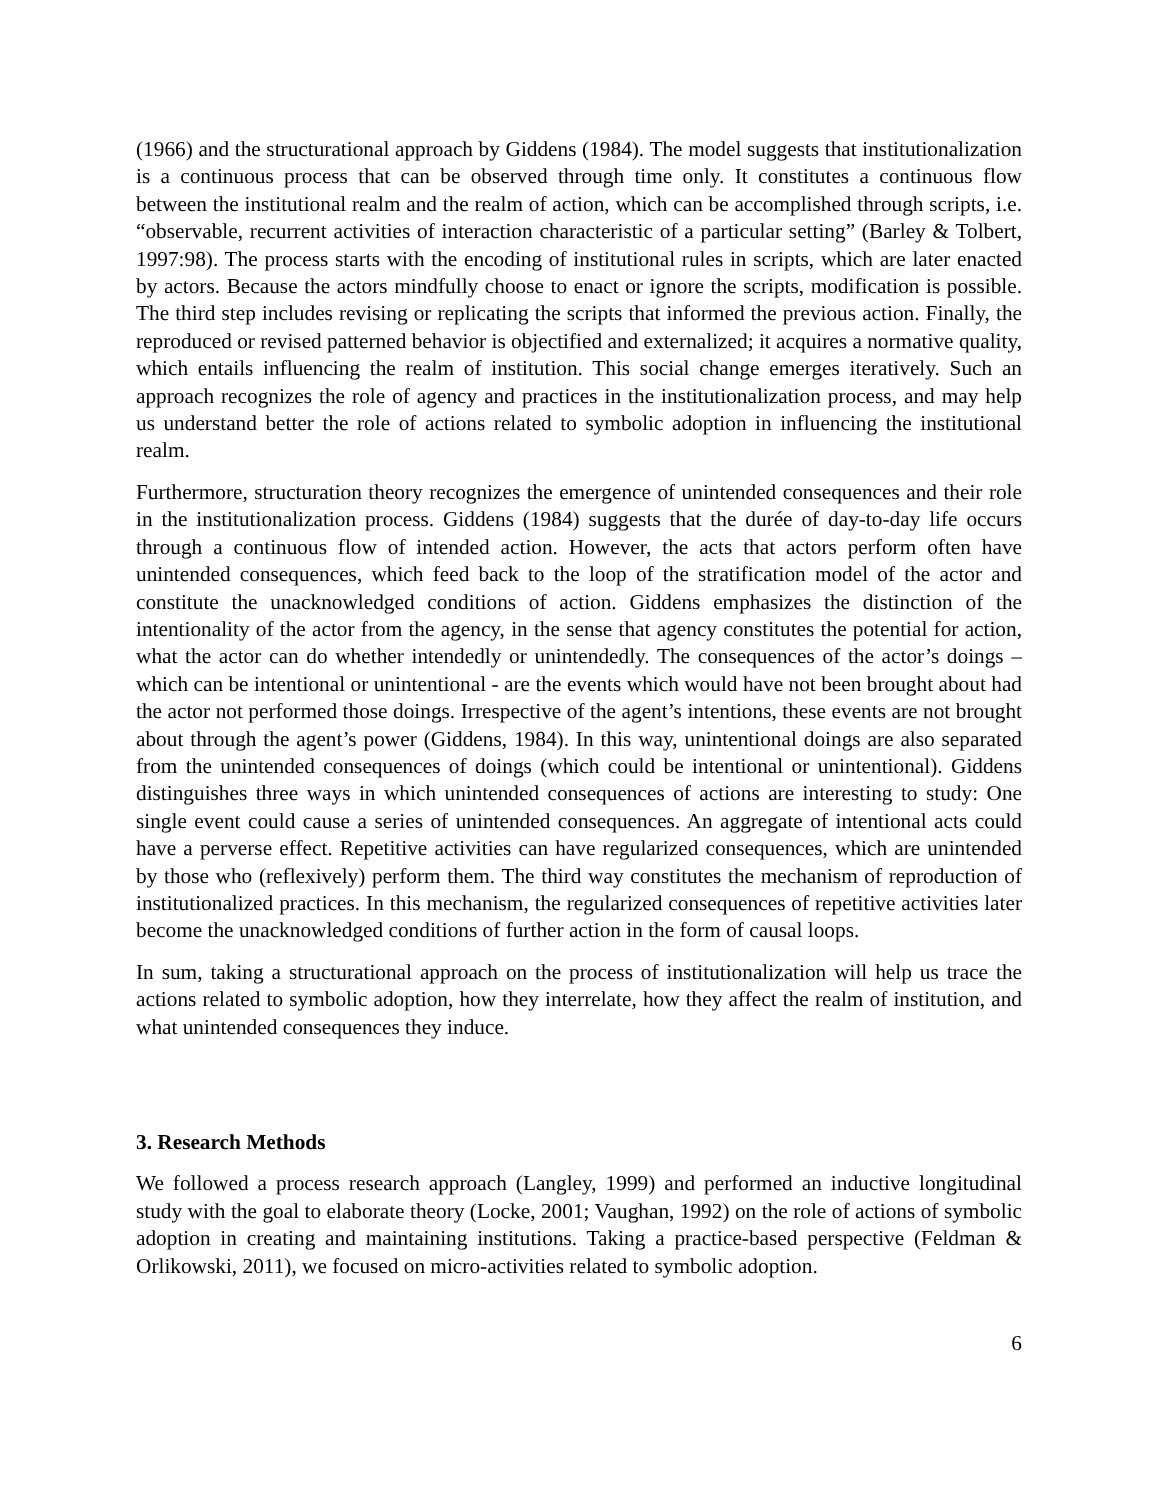(1966) and the structurational approach by Giddens (1984). The model suggests that institutionalization is a continuous process that can be observed through time only. It constitutes a continuous flow between the institutional realm and the realm of action, which can be accomplished through scripts, i.e. “observable, recurrent activities of interaction characteristic of a particular setting” (Barley & Tolbert, 1997:98). The process starts with the encoding of institutional rules in scripts, which are later enacted by actors. Because the actors mindfully choose to enact or ignore the scripts, modification is possible. The third step includes revising or replicating the scripts that informed the previous action. Finally, the reproduced or revised patterned behavior is objectified and externalized; it acquires a normative quality, which entails influencing the realm of institution. This social change emerges iteratively. Such an approach recognizes the role of agency and practices in the institutionalization process, and may help us understand better the role of actions related to symbolic adoption in influencing the institutional realm.
Furthermore, structuration theory recognizes the emergence of unintended consequences and their role in the institutionalization process. Giddens (1984) suggests that the durée of day-to-day life occurs through a continuous flow of intended action. However, the acts that actors perform often have unintended consequences, which feed back to the loop of the stratification model of the actor and constitute the unacknowledged conditions of action. Giddens emphasizes the distinction of the intentionality of the actor from the agency, in the sense that agency constitutes the potential for action, what the actor can do whether intendedly or unintendedly. The consequences of the actor’s doings – which can be intentional or unintentional - are the events which would have not been brought about had the actor not performed those doings. Irrespective of the agent’s intentions, these events are not brought about through the agent’s power (Giddens, 1984). In this way, unintentional doings are also separated from the unintended consequences of doings (which could be intentional or unintentional). Giddens distinguishes three ways in which unintended consequences of actions are interesting to study: One single event could cause a series of unintended consequences. An aggregate of intentional acts could have a perverse effect. Repetitive activities can have regularized consequences, which are unintended by those who (reflexively) perform them. The third way constitutes the mechanism of reproduction of institutionalized practices. In this mechanism, the regularized consequences of repetitive activities later become the unacknowledged conditions of further action in the form of causal loops.
In sum, taking a structurational approach on the process of institutionalization will help us trace the actions related to symbolic adoption, how they interrelate, how they affect the realm of institution, and what unintended consequences they induce.
3. Research Methods
We followed a process research approach (Langley, 1999) and performed an inductive longitudinal study with the goal to elaborate theory (Locke, 2001; Vaughan, 1992) on the role of actions of symbolic adoption in creating and maintaining institutions. Taking a practice-based perspective (Feldman & Orlikowski, 2011), we focused on micro-activities related to symbolic adoption.
6